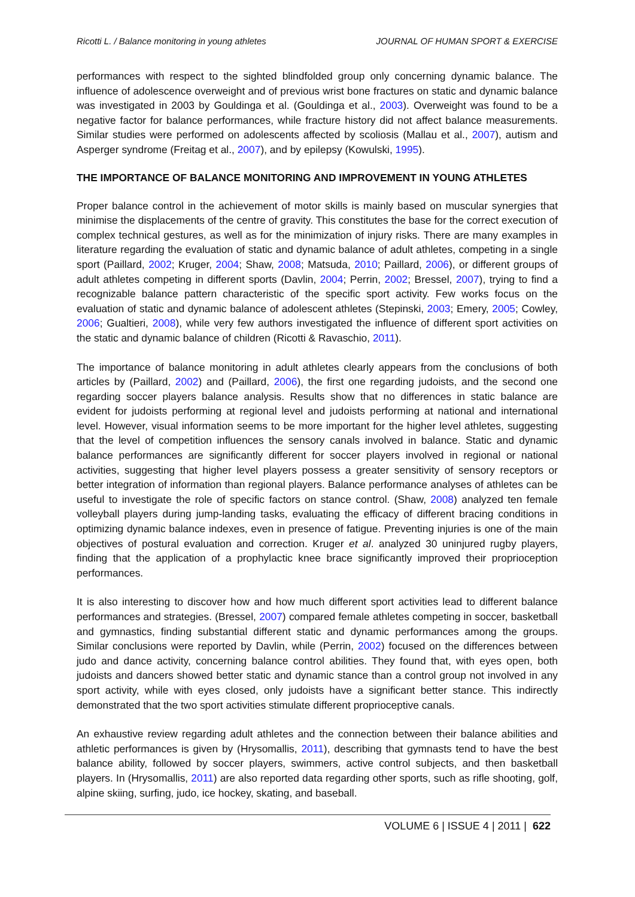Ricotti L. / Balance monitoring in young athletes JOURNAL OF HUMAN SPORT & EXERCISE
performances with respect to the sighted blindfolded group only concerning dynamic balance. The influence of adolescence overweight and of previous wrist bone fractures on static and dynamic balance was investigated in 2003 by Gouldinga et al. (Gouldinga et al., 2003). Overweight was found to be a negative factor for balance performances, while fracture history did not affect balance measurements. Similar studies were performed on adolescents affected by scoliosis (Mallau et al., 2007), autism and Asperger syndrome (Freitag et al., 2007), and by epilepsy (Kowulski, 1995).
THE IMPORTANCE OF BALANCE MONITORING AND IMPROVEMENT IN YOUNG ATHLETES
Proper balance control in the achievement of motor skills is mainly based on muscular synergies that minimise the displacements of the centre of gravity. This constitutes the base for the correct execution of complex technical gestures, as well as for the minimization of injury risks. There are many examples in literature regarding the evaluation of static and dynamic balance of adult athletes, competing in a single sport (Paillard, 2002; Kruger, 2004; Shaw, 2008; Matsuda, 2010; Paillard, 2006), or different groups of adult athletes competing in different sports (Davlin, 2004; Perrin, 2002; Bressel, 2007), trying to find a recognizable balance pattern characteristic of the specific sport activity. Few works focus on the evaluation of static and dynamic balance of adolescent athletes (Stepinski, 2003; Emery, 2005; Cowley, 2006; Gualtieri, 2008), while very few authors investigated the influence of different sport activities on the static and dynamic balance of children (Ricotti & Ravaschio, 2011).
The importance of balance monitoring in adult athletes clearly appears from the conclusions of both articles by (Paillard, 2002) and (Paillard, 2006), the first one regarding judoists, and the second one regarding soccer players balance analysis. Results show that no differences in static balance are evident for judoists performing at regional level and judoists performing at national and international level. However, visual information seems to be more important for the higher level athletes, suggesting that the level of competition influences the sensory canals involved in balance. Static and dynamic balance performances are significantly different for soccer players involved in regional or national activities, suggesting that higher level players possess a greater sensitivity of sensory receptors or better integration of information than regional players. Balance performance analyses of athletes can be useful to investigate the role of specific factors on stance control. (Shaw, 2008) analyzed ten female volleyball players during jump-landing tasks, evaluating the efficacy of different bracing conditions in optimizing dynamic balance indexes, even in presence of fatigue. Preventing injuries is one of the main objectives of postural evaluation and correction. Kruger et al. analyzed 30 uninjured rugby players, finding that the application of a prophylactic knee brace significantly improved their proprioception performances.
It is also interesting to discover how and how much different sport activities lead to different balance performances and strategies. (Bressel, 2007) compared female athletes competing in soccer, basketball and gymnastics, finding substantial different static and dynamic performances among the groups. Similar conclusions were reported by Davlin, while (Perrin, 2002) focused on the differences between judo and dance activity, concerning balance control abilities. They found that, with eyes open, both judoists and dancers showed better static and dynamic stance than a control group not involved in any sport activity, while with eyes closed, only judoists have a significant better stance. This indirectly demonstrated that the two sport activities stimulate different proprioceptive canals.
An exhaustive review regarding adult athletes and the connection between their balance abilities and athletic performances is given by (Hrysomallis, 2011), describing that gymnasts tend to have the best balance ability, followed by soccer players, swimmers, active control subjects, and then basketball players. In (Hrysomallis, 2011) are also reported data regarding other sports, such as rifle shooting, golf, alpine skiing, surfing, judo, ice hockey, skating, and baseball.
VOLUME 6 | ISSUE 4 | 2011 | 622